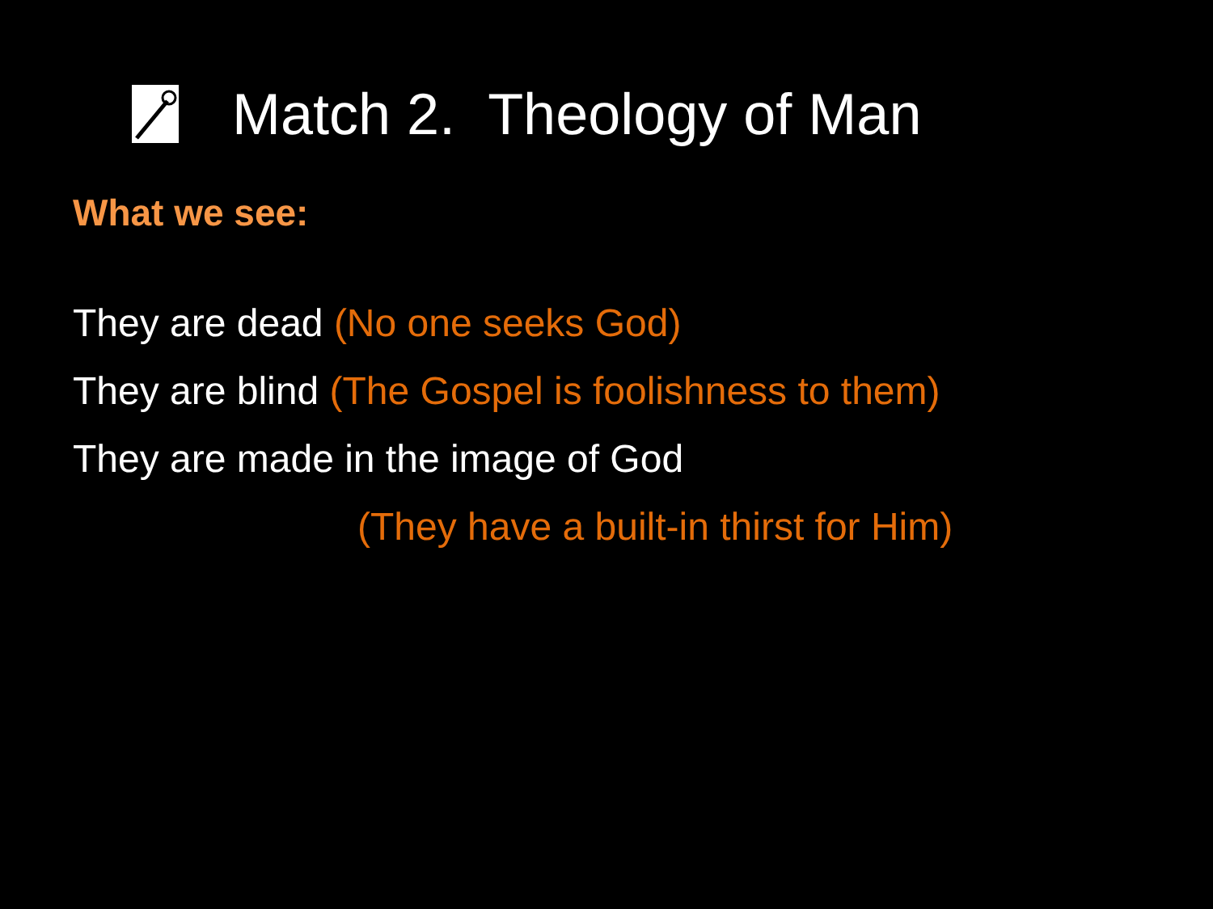Match 2. Theology of Man
What we see:
They are dead (No one seeks God)
They are blind (The Gospel is foolishness to them)
They are made in the image of God
(They have a built-in thirst for Him)